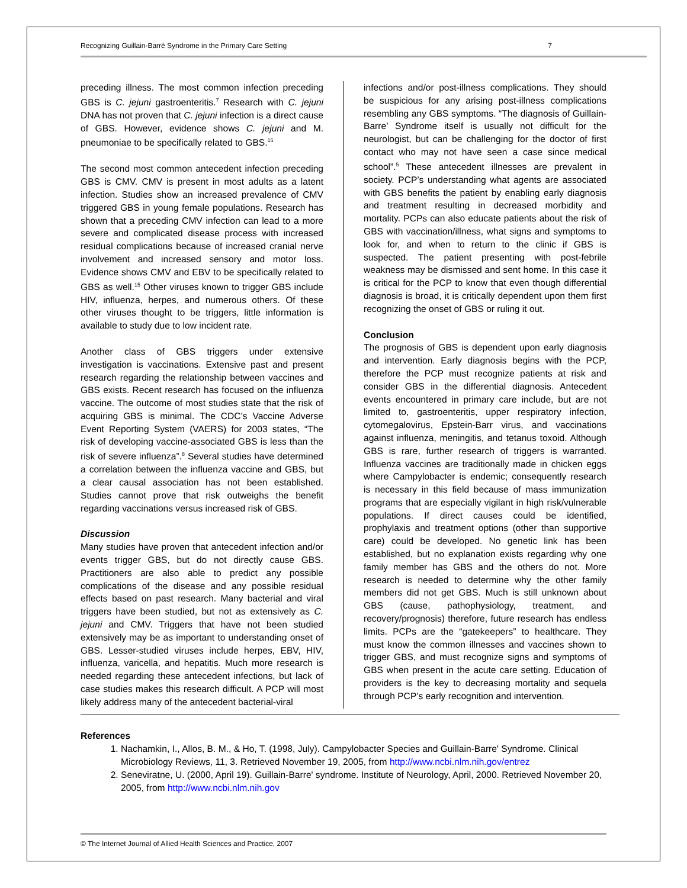Recognizing Guillain-Barré Syndrome in the Primary Care Setting 7
preceding illness. The most common infection preceding GBS is C. jejuni gastroenteritis.<sup>7</sup> Research with C. jejuni DNA has not proven that C. jejuni infection is a direct cause of GBS. However, evidence shows C. jejuni and M. pneumoniae to be specifically related to GBS.<sup>15</sup>
The second most common antecedent infection preceding GBS is CMV. CMV is present in most adults as a latent infection. Studies show an increased prevalence of CMV triggered GBS in young female populations. Research has shown that a preceding CMV infection can lead to a more severe and complicated disease process with increased residual complications because of increased cranial nerve involvement and increased sensory and motor loss. Evidence shows CMV and EBV to be specifically related to GBS as well.<sup>15</sup> Other viruses known to trigger GBS include HIV, influenza, herpes, and numerous others. Of these other viruses thought to be triggers, little information is available to study due to low incident rate.
Another class of GBS triggers under extensive investigation is vaccinations. Extensive past and present research regarding the relationship between vaccines and GBS exists. Recent research has focused on the influenza vaccine. The outcome of most studies state that the risk of acquiring GBS is minimal. The CDC’s Vaccine Adverse Event Reporting System (VAERS) for 2003 states, “The risk of developing vaccine-associated GBS is less than the risk of severe influenza”.<sup>8</sup> Several studies have determined a correlation between the influenza vaccine and GBS, but a clear causal association has not been established. Studies cannot prove that risk outweighs the benefit regarding vaccinations versus increased risk of GBS.
Discussion
Many studies have proven that antecedent infection and/or events trigger GBS, but do not directly cause GBS. Practitioners are also able to predict any possible complications of the disease and any possible residual effects based on past research. Many bacterial and viral triggers have been studied, but not as extensively as C. jejuni and CMV. Triggers that have not been studied extensively may be as important to understanding onset of GBS. Lesser-studied viruses include herpes, EBV, HIV, influenza, varicella, and hepatitis. Much more research is needed regarding these antecedent infections, but lack of case studies makes this research difficult. A PCP will most likely address many of the antecedent bacterial-viral
infections and/or post-illness complications. They should be suspicious for any arising post-illness complications resembling any GBS symptoms. “The diagnosis of Guillain-Barre’ Syndrome itself is usually not difficult for the neurologist, but can be challenging for the doctor of first contact who may not have seen a case since medical school”.<sup>5</sup> These antecedent illnesses are prevalent in society. PCP’s understanding what agents are associated with GBS benefits the patient by enabling early diagnosis and treatment resulting in decreased morbidity and mortality. PCPs can also educate patients about the risk of GBS with vaccination/illness, what signs and symptoms to look for, and when to return to the clinic if GBS is suspected. The patient presenting with post-febrile weakness may be dismissed and sent home. In this case it is critical for the PCP to know that even though differential diagnosis is broad, it is critically dependent upon them first recognizing the onset of GBS or ruling it out.
Conclusion
The prognosis of GBS is dependent upon early diagnosis and intervention. Early diagnosis begins with the PCP, therefore the PCP must recognize patients at risk and consider GBS in the differential diagnosis. Antecedent events encountered in primary care include, but are not limited to, gastroenteritis, upper respiratory infection, cytomegalovirus, Epstein-Barr virus, and vaccinations against influenza, meningitis, and tetanus toxoid. Although GBS is rare, further research of triggers is warranted. Influenza vaccines are traditionally made in chicken eggs where Campylobacter is endemic; consequently research is necessary in this field because of mass immunization programs that are especially vigilant in high risk/vulnerable populations. If direct causes could be identified, prophylaxis and treatment options (other than supportive care) could be developed. No genetic link has been established, but no explanation exists regarding why one family member has GBS and the others do not. More research is needed to determine why the other family members did not get GBS. Much is still unknown about GBS (cause, pathophysiology, treatment, and recovery/prognosis) therefore, future research has endless limits. PCPs are the “gatekeepers” to healthcare. They must know the common illnesses and vaccines shown to trigger GBS, and must recognize signs and symptoms of GBS when present in the acute care setting. Education of providers is the key to decreasing mortality and sequela through PCP’s early recognition and intervention.
References
1. Nachamkin, I., Allos, B. M., & Ho, T. (1998, July). Campylobacter Species and Guillain-Barre' Syndrome. Clinical Microbiology Reviews, 11, 3. Retrieved November 19, 2005, from http://www.ncbi.nlm.nih.gov/entrez
2. Seneviratne, U. (2000, April 19). Guillain-Barre' syndrome. Institute of Neurology, April, 2000. Retrieved November 20, 2005, from http://www.ncbi.nlm.nih.gov
© The Internet Journal of Allied Health Sciences and Practice, 2007